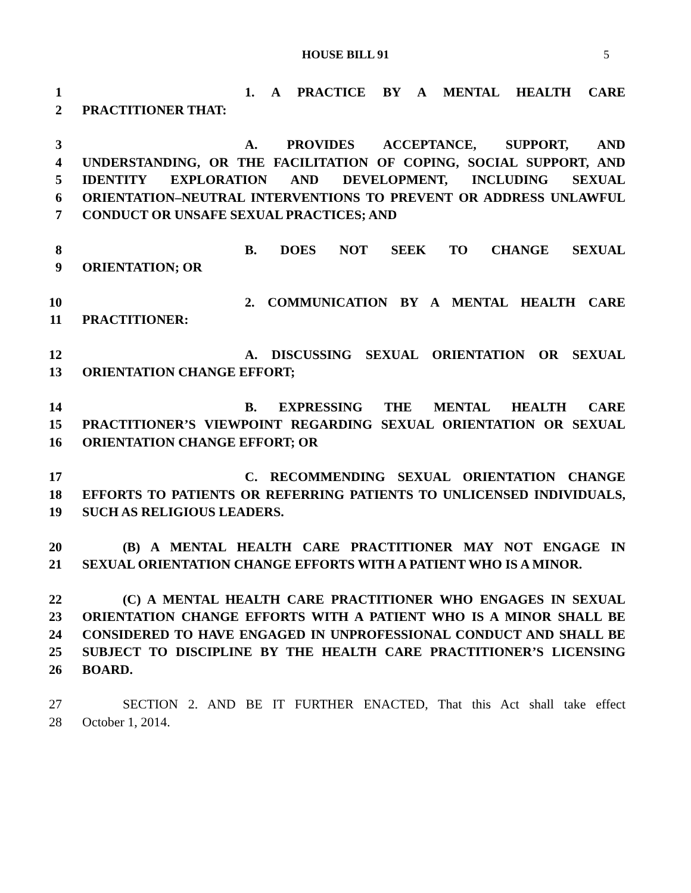HOUSE BILL 91 5
1 1. A PRACTICE BY A MENTAL HEALTH CARE
2 PRACTITIONER THAT:
3 A. PROVIDES ACCEPTANCE, SUPPORT, AND
4 UNDERSTANDING, OR THE FACILITATION OF COPING, SOCIAL SUPPORT, AND
5 IDENTITY EXPLORATION AND DEVELOPMENT, INCLUDING SEXUAL
6 ORIENTATION–NEUTRAL INTERVENTIONS TO PREVENT OR ADDRESS UNLAWFUL
7 CONDUCT OR UNSAFE SEXUAL PRACTICES; AND
8 B. DOES NOT SEEK TO CHANGE SEXUAL
9 ORIENTATION; OR
10 2. COMMUNICATION BY A MENTAL HEALTH CARE
11 PRACTITIONER:
12 A. DISCUSSING SEXUAL ORIENTATION OR SEXUAL
13 ORIENTATION CHANGE EFFORT;
14 B. EXPRESSING THE MENTAL HEALTH CARE
15 PRACTITIONER’S VIEWPOINT REGARDING SEXUAL ORIENTATION OR SEXUAL
16 ORIENTATION CHANGE EFFORT; OR
17 C. RECOMMENDING SEXUAL ORIENTATION CHANGE
18 EFFORTS TO PATIENTS OR REFERRING PATIENTS TO UNLICENSED INDIVIDUALS,
19 SUCH AS RELIGIOUS LEADERS.
20 (B) A MENTAL HEALTH CARE PRACTITIONER MAY NOT ENGAGE IN
21 SEXUAL ORIENTATION CHANGE EFFORTS WITH A PATIENT WHO IS A MINOR.
22 (C) A MENTAL HEALTH CARE PRACTITIONER WHO ENGAGES IN SEXUAL
23 ORIENTATION CHANGE EFFORTS WITH A PATIENT WHO IS A MINOR SHALL BE
24 CONSIDERED TO HAVE ENGAGED IN UNPROFESSIONAL CONDUCT AND SHALL BE
25 SUBJECT TO DISCIPLINE BY THE HEALTH CARE PRACTITIONER’S LICENSING
26 BOARD.
27 SECTION 2. AND BE IT FURTHER ENACTED, That this Act shall take effect
28 October 1, 2014.